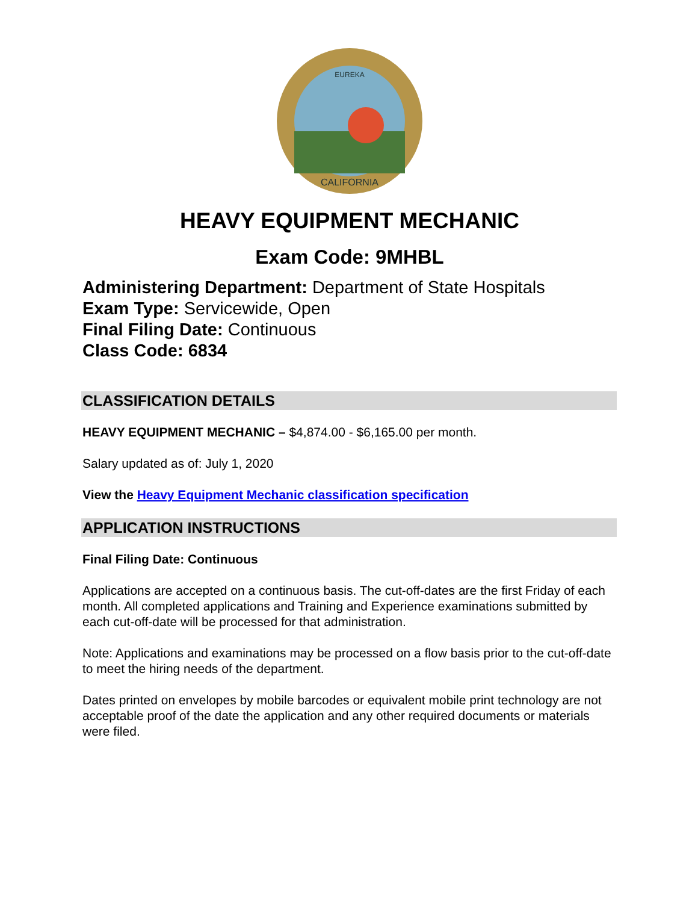EUREKA
CALIFORNIA
HEAVY EQUIPMENT MECHANIC
Exam Code: 9MHBL
Administering Department: Department of State Hospitals
Exam Type: Servicewide, Open
Final Filing Date: Continuous
Class Code: 6834
CLASSIFICATION DETAILS
HEAVY EQUIPMENT MECHANIC – $4,874.00 - $6,165.00 per month.
Salary updated as of: July 1, 2020
View the Heavy Equipment Mechanic classification specification
APPLICATION INSTRUCTIONS
Final Filing Date: Continuous
Applications are accepted on a continuous basis. The cut-off-dates are the first Friday of each month. All completed applications and Training and Experience examinations submitted by each cut-off-date will be processed for that administration.
Note: Applications and examinations may be processed on a flow basis prior to the cut-off-date to meet the hiring needs of the department.
Dates printed on envelopes by mobile barcodes or equivalent mobile print technology are not acceptable proof of the date the application and any other required documents or materials were filed.